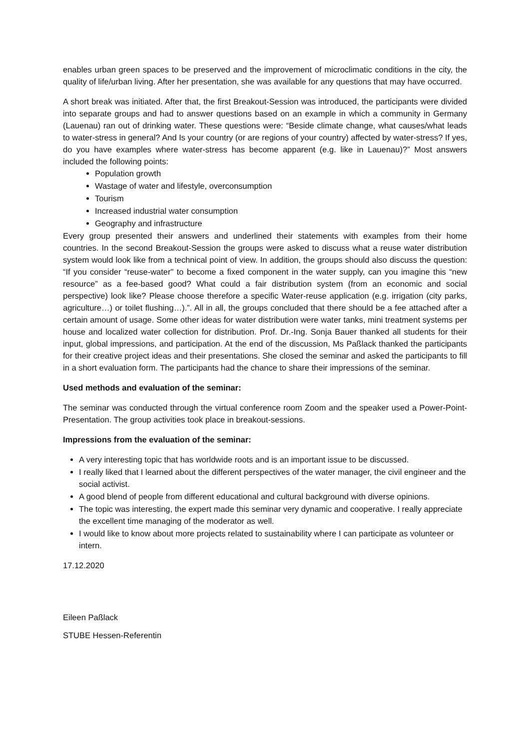enables urban green spaces to be preserved and the improvement of microclimatic conditions in the city, the quality of life/urban living. After her presentation, she was available for any questions that may have occurred.
A short break was initiated. After that, the first Breakout-Session was introduced, the participants were divided into separate groups and had to answer questions based on an example in which a community in Germany (Lauenau) ran out of drinking water. These questions were: “Beside climate change, what causes/what leads to water-stress in general? And Is your country (or are regions of your country) affected by water-stress? If yes, do you have examples where water-stress has become apparent (e.g. like in Lauenau)?” Most answers included the following points:
Population growth
Wastage of water and lifestyle, overconsumption
Tourism
Increased industrial water consumption
Geography and infrastructure
Every group presented their answers and underlined their statements with examples from their home countries. In the second Breakout-Session the groups were asked to discuss what a reuse water distribution system would look like from a technical point of view. In addition, the groups should also discuss the question: “If you consider “reuse-water" to become a fixed component in the water supply, can you imagine this “new resource” as a fee-based good? What could a fair distribution system (from an economic and social perspective) look like? Please choose therefore a specific Water-reuse application (e.g. irrigation (city parks, agriculture…) or toilet flushing…).”. All in all, the groups concluded that there should be a fee attached after a certain amount of usage. Some other ideas for water distribution were water tanks, mini treatment systems per house and localized water collection for distribution. Prof. Dr.-Ing. Sonja Bauer thanked all students for their input, global impressions, and participation. At the end of the discussion, Ms Paßlack thanked the participants for their creative project ideas and their presentations. She closed the seminar and asked the participants to fill in a short evaluation form. The participants had the chance to share their impressions of the seminar.
Used methods and evaluation of the seminar:
The seminar was conducted through the virtual conference room Zoom and the speaker used a Power-Point-Presentation. The group activities took place in breakout-sessions.
Impressions from the evaluation of the seminar:
A very interesting topic that has worldwide roots and is an important issue to be discussed.
I really liked that I learned about the different perspectives of the water manager, the civil engineer and the social activist.
A good blend of people from different educational and cultural background with diverse opinions.
The topic was interesting, the expert made this seminar very dynamic and cooperative. I really appreciate the excellent time managing of the moderator as well.
I would like to know about more projects related to sustainability where I can participate as volunteer or intern.
17.12.2020
Eileen Paßlack
STUBE Hessen-Referentin